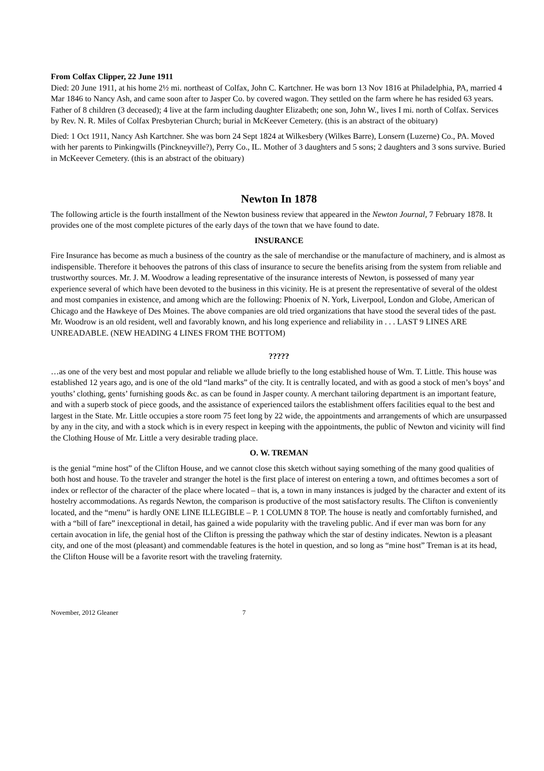From Colfax Clipper, 22 June 1911
Died: 20 June 1911, at his home 2½ mi. northeast of Colfax, John C. Kartchner. He was born 13 Nov 1816 at Philadelphia, PA, married 4 Mar 1846 to Nancy Ash, and came soon after to Jasper Co. by covered wagon. They settled on the farm where he has resided 63 years. Father of 8 children (3 deceased); 4 live at the farm including daughter Elizabeth; one son, John W., lives I mi. north of Colfax. Services by Rev. N. R. Miles of Colfax Presbyterian Church; burial in McKeever Cemetery. (this is an abstract of the obituary)
Died: 1 Oct 1911, Nancy Ash Kartchner. She was born 24 Sept 1824 at Wilkesbery (Wilkes Barre), Lonsern (Luzerne) Co., PA. Moved with her parents to Pinkingwills (Pinckneyville?), Perry Co., IL. Mother of 3 daughters and 5 sons; 2 daughters and 3 sons survive. Buried in McKeever Cemetery. (this is an abstract of the obituary)
Newton In 1878
The following article is the fourth installment of the Newton business review that appeared in the Newton Journal, 7 February 1878. It provides one of the most complete pictures of the early days of the town that we have found to date.
INSURANCE
Fire Insurance has become as much a business of the country as the sale of merchandise or the manufacture of machinery, and is almost as indispensible. Therefore it behooves the patrons of this class of insurance to secure the benefits arising from the system from reliable and trustworthy sources. Mr. J. M. Woodrow a leading representative of the insurance interests of Newton, is possessed of many year experience several of which have been devoted to the business in this vicinity. He is at present the representative of several of the oldest and most companies in existence, and among which are the following: Phoenix of N. York, Liverpool, London and Globe, American of Chicago and the Hawkeye of Des Moines. The above companies are old tried organizations that have stood the several tides of the past. Mr. Woodrow is an old resident, well and favorably known, and his long experience and reliability in . . . LAST 9 LINES ARE UNREADABLE. (NEW HEADING 4 LINES FROM THE BOTTOM)
?????
…as one of the very best and most popular and reliable we allude briefly to the long established house of Wm. T. Little. This house was established 12 years ago, and is one of the old “land marks” of the city. It is centrally located, and with as good a stock of men’s boys’ and youths’ clothing, gents’ furnishing goods &c. as can be found in Jasper county. A merchant tailoring department is an important feature, and with a superb stock of piece goods, and the assistance of experienced tailors the establishment offers facilities equal to the best and largest in the State. Mr. Little occupies a store room 75 feet long by 22 wide, the appointments and arrangements of which are unsurpassed by any in the city, and with a stock which is in every respect in keeping with the appointments, the public of Newton and vicinity will find the Clothing House of Mr. Little a very desirable trading place.
O. W. TREMAN
is the genial “mine host” of the Clifton House, and we cannot close this sketch without saying something of the many good qualities of both host and house. To the traveler and stranger the hotel is the first place of interest on entering a town, and ofttimes becomes a sort of index or reflector of the character of the place where located – that is, a town in many instances is judged by the character and extent of its hostelry accommodations. As regards Newton, the comparison is productive of the most satisfactory results. The Clifton is conveniently located, and the “menu” is hardly ONE LINE ILLEGIBLE – P. 1 COLUMN 8 TOP. The house is neatly and comfortably furnished, and with a “bill of fare” inexceptional in detail, has gained a wide popularity with the traveling public. And if ever man was born for any certain avocation in life, the genial host of the Clifton is pressing the pathway which the star of destiny indicates. Newton is a pleasant city, and one of the most (pleasant) and commendable features is the hotel in question, and so long as “mine host” Treman is at its head, the Clifton House will be a favorite resort with the traveling fraternity.
November, 2012 Gleaner 7